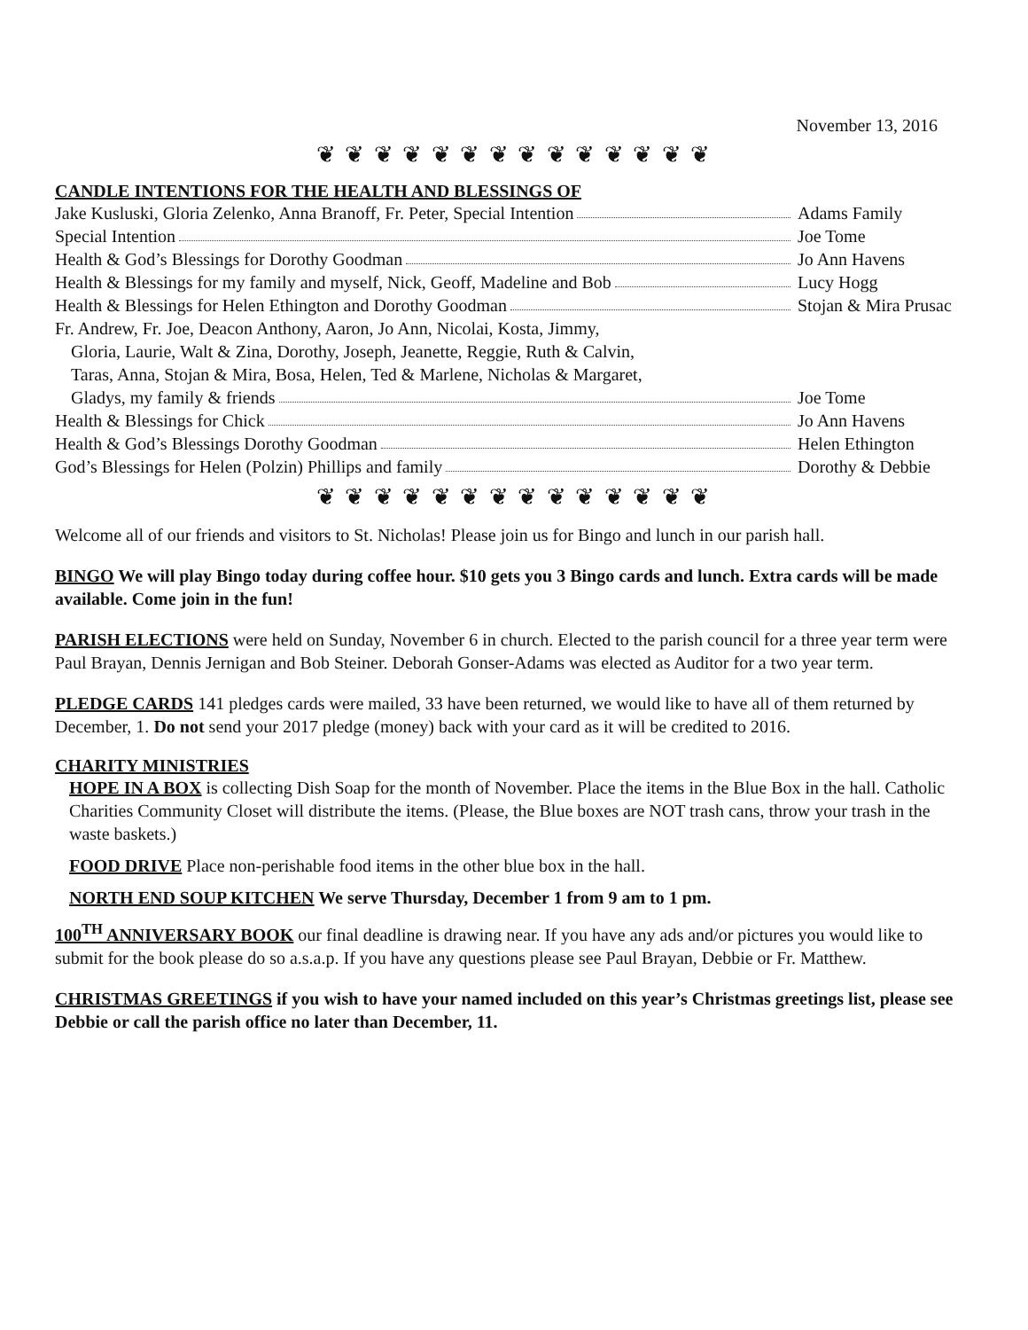November 13, 2016
❦ ❦ ❦ ❦ ❦ ❦ ❦ ❦ ❦ ❦ ❦ ❦ ❦ ❦
CANDLE INTENTIONS FOR THE HEALTH AND BLESSINGS OF
Jake Kusluski, Gloria Zelenko, Anna Branoff, Fr. Peter, Special Intention
Adams Family
Special Intention Joe Tome
Health & God’s Blessings for Dorothy Goodman
Jo Ann Havens
Health & Blessings for my family and myself, Nick, Geoff, Madeline and Bob
Lucy Hogg
Health & Blessings for Helen Ethington and Dorothy Goodman
Stojan & Mira Prusac
Fr. Andrew, Fr. Joe, Deacon Anthony, Aaron, Jo Ann, Nicolai, Kosta, Jimmy,
Gloria, Laurie, Walt & Zina, Dorothy, Joseph, Jeanette, Reggie, Ruth & Calvin,
Taras, Anna, Stojan & Mira, Bosa, Helen, Ted & Marlene, Nicholas & Margaret,
Gladys, my family & friends Joe Tome
Health & Blessings for Chick Jo Ann Havens
Health & God’s Blessings Dorothy Goodman
Helen Ethington
God’s Blessings for Helen (Polzin) Phillips and family
Dorothy & Debbie
❦ ❦ ❦ ❦ ❦ ❦ ❦ ❦ ❦ ❦ ❦ ❦ ❦ ❦
Welcome all of our friends and visitors to St. Nicholas! Please join us for Bingo and lunch in our parish hall.
BINGO We will play Bingo today during coffee hour. $10 gets you 3 Bingo cards and lunch. Extra cards will be made available. Come join in the fun!
PARISH ELECTIONS were held on Sunday, November 6 in church. Elected to the parish council for a three year term were Paul Brayan, Dennis Jernigan and Bob Steiner. Deborah Gonser-Adams was elected as Auditor for a two year term.
PLEDGE CARDS 141 pledges cards were mailed, 33 have been returned, we would like to have all of them returned by December, 1. Do not send your 2017 pledge (money) back with your card as it will be credited to 2016.
CHARITY MINISTRIES
HOPE IN A BOX is collecting Dish Soap for the month of November. Place the items in the Blue Box in the hall. Catholic Charities Community Closet will distribute the items. (Please, the Blue boxes are NOT trash cans, throw your trash in the waste baskets.)
FOOD DRIVE Place non-perishable food items in the other blue box in the hall.
NORTH END SOUP KITCHEN We serve Thursday, December 1 from 9 am to 1 pm.
100<sup>TH</sup> ANNIVERSARY BOOK our final deadline is drawing near. If you have any ads and/or pictures you would like to submit for the book please do so a.s.a.p. If you have any questions please see Paul Brayan, Debbie or Fr. Matthew.
CHRISTMAS GREETINGS if you wish to have your named included on this year’s Christmas greetings list, please see Debbie or call the parish office no later than December, 11.